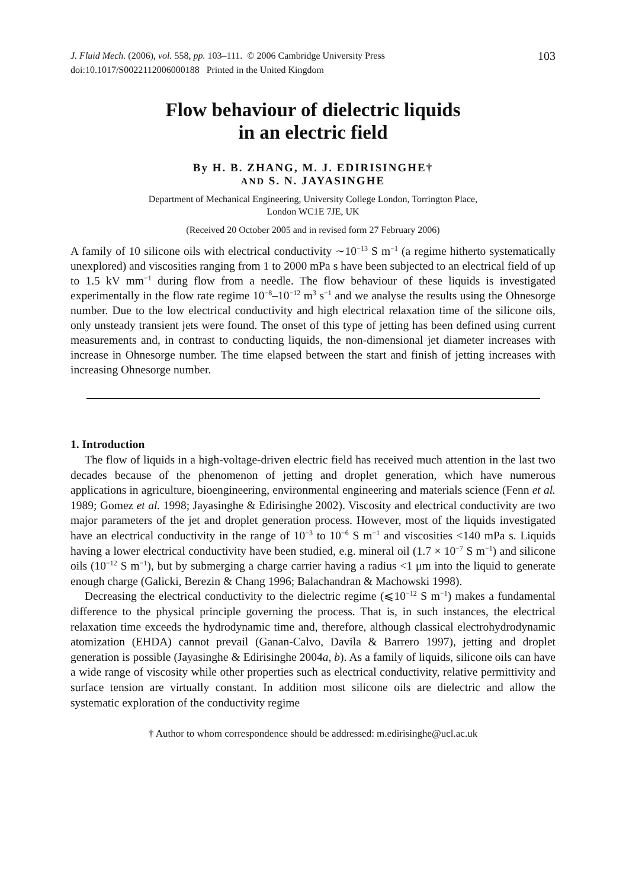J. Fluid Mech. (2006), vol. 558, pp. 103–111. © 2006 Cambridge University Press
doi:10.1017/S0022112006000188 Printed in the United Kingdom
103
Flow behaviour of dielectric liquids
in an electric field
By H. B. ZHANG, M. J. EDIRISINGHE†
AND S. N. JAYASINGHE
Department of Mechanical Engineering, University College London, Torrington Place,
London WC1E 7JE, UK
(Received 20 October 2005 and in revised form 27 February 2006)
A family of 10 silicone oils with electrical conductivity ∼10<sup>−13</sup> S m<sup>−1</sup> (a regime hitherto systematically unexplored) and viscosities ranging from 1 to 2000 mPa s have been subjected to an electrical field of up to 1.5 kV mm<sup>−1</sup> during flow from a needle. The flow behaviour of these liquids is investigated experimentally in the flow rate regime 10<sup>−8</sup>–10<sup>−12</sup> m<sup>3</sup> s<sup>−1</sup> and we analyse the results using the Ohnesorge number. Due to the low electrical conductivity and high electrical relaxation time of the silicone oils, only unsteady transient jets were found. The onset of this type of jetting has been defined using current measurements and, in contrast to conducting liquids, the non-dimensional jet diameter increases with increase in Ohnesorge number. The time elapsed between the start and finish of jetting increases with increasing Ohnesorge number.
1. Introduction
The flow of liquids in a high-voltage-driven electric field has received much attention in the last two decades because of the phenomenon of jetting and droplet generation, which have numerous applications in agriculture, bioengineering, environmental engineering and materials science (Fenn et al. 1989; Gomez et al. 1998; Jayasinghe & Edirisinghe 2002). Viscosity and electrical conductivity are two major parameters of the jet and droplet generation process. However, most of the liquids investigated have an electrical conductivity in the range of 10<sup>−3</sup> to 10<sup>−6</sup> S m<sup>−1</sup> and viscosities <140 mPa s. Liquids having a lower electrical conductivity have been studied, e.g. mineral oil (1.7 × 10<sup>−7</sup> S m<sup>−1</sup>) and silicone oils (10<sup>−12</sup> S m<sup>−1</sup>), but by submerging a charge carrier having a radius <1 μm into the liquid to generate enough charge (Galicki, Berezin & Chang 1996; Balachandran & Machowski 1998).
Decreasing the electrical conductivity to the dielectric regime (⩽10<sup>−12</sup> S m<sup>−1</sup>) makes a fundamental difference to the physical principle governing the process. That is, in such instances, the electrical relaxation time exceeds the hydrodynamic time and, therefore, although classical electrohydrodynamic atomization (EHDA) cannot prevail (Ganan-Calvo, Davila & Barrero 1997), jetting and droplet generation is possible (Jayasinghe & Edirisinghe 2004a, b). As a family of liquids, silicone oils can have a wide range of viscosity while other properties such as electrical conductivity, relative permittivity and surface tension are virtually constant. In addition most silicone oils are dielectric and allow the systematic exploration of the conductivity regime
† Author to whom correspondence should be addressed: m.edirisinghe@ucl.ac.uk